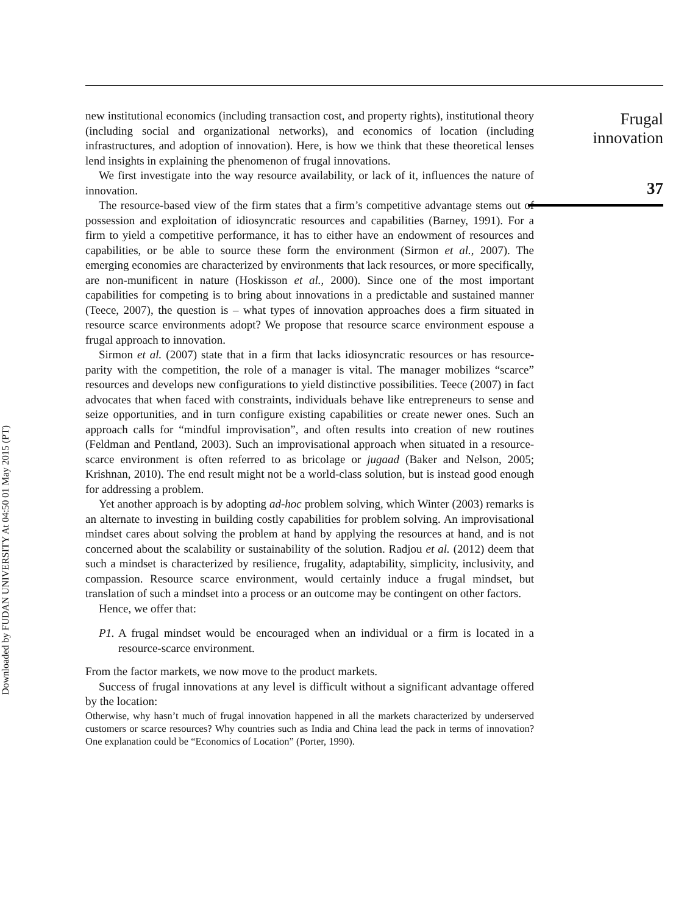Downloaded by FUDAN UNIVERSITY At 04:50 01 May 2015 (PT)
new institutional economics (including transaction cost, and property rights), institutional theory (including social and organizational networks), and economics of location (including infrastructures, and adoption of innovation). Here, is how we think that these theoretical lenses lend insights in explaining the phenomenon of frugal innovations.
We first investigate into the way resource availability, or lack of it, influences the nature of innovation.
The resource-based view of the firm states that a firm’s competitive advantage stems out of possession and exploitation of idiosyncratic resources and capabilities (Barney, 1991). For a firm to yield a competitive performance, it has to either have an endowment of resources and capabilities, or be able to source these form the environment (Sirmon et al., 2007). The emerging economies are characterized by environments that lack resources, or more specifically, are non-munificent in nature (Hoskisson et al., 2000). Since one of the most important capabilities for competing is to bring about innovations in a predictable and sustained manner (Teece, 2007), the question is – what types of innovation approaches does a firm situated in resource scarce environments adopt? We propose that resource scarce environment espouse a frugal approach to innovation.
Sirmon et al. (2007) state that in a firm that lacks idiosyncratic resources or has resource-parity with the competition, the role of a manager is vital. The manager mobilizes “scarce” resources and develops new configurations to yield distinctive possibilities. Teece (2007) in fact advocates that when faced with constraints, individuals behave like entrepreneurs to sense and seize opportunities, and in turn configure existing capabilities or create newer ones. Such an approach calls for “mindful improvisation”, and often results into creation of new routines (Feldman and Pentland, 2003). Such an improvisational approach when situated in a resource-scarce environment is often referred to as bricolage or jugaad (Baker and Nelson, 2005; Krishnan, 2010). The end result might not be a world-class solution, but is instead good enough for addressing a problem.
Yet another approach is by adopting ad-hoc problem solving, which Winter (2003) remarks is an alternate to investing in building costly capabilities for problem solving. An improvisational mindset cares about solving the problem at hand by applying the resources at hand, and is not concerned about the scalability or sustainability of the solution. Radjou et al. (2012) deem that such a mindset is characterized by resilience, frugality, adaptability, simplicity, inclusivity, and compassion. Resource scarce environment, would certainly induce a frugal mindset, but translation of such a mindset into a process or an outcome may be contingent on other factors.
Hence, we offer that:
P1. A frugal mindset would be encouraged when an individual or a firm is located in a resource-scarce environment.
From the factor markets, we now move to the product markets.
Success of frugal innovations at any level is difficult without a significant advantage offered by the location:
Otherwise, why hasn’t much of frugal innovation happened in all the markets characterized by underserved customers or scarce resources? Why countries such as India and China lead the pack in terms of innovation? One explanation could be “Economics of Location” (Porter, 1990).
Frugal
innovation
37